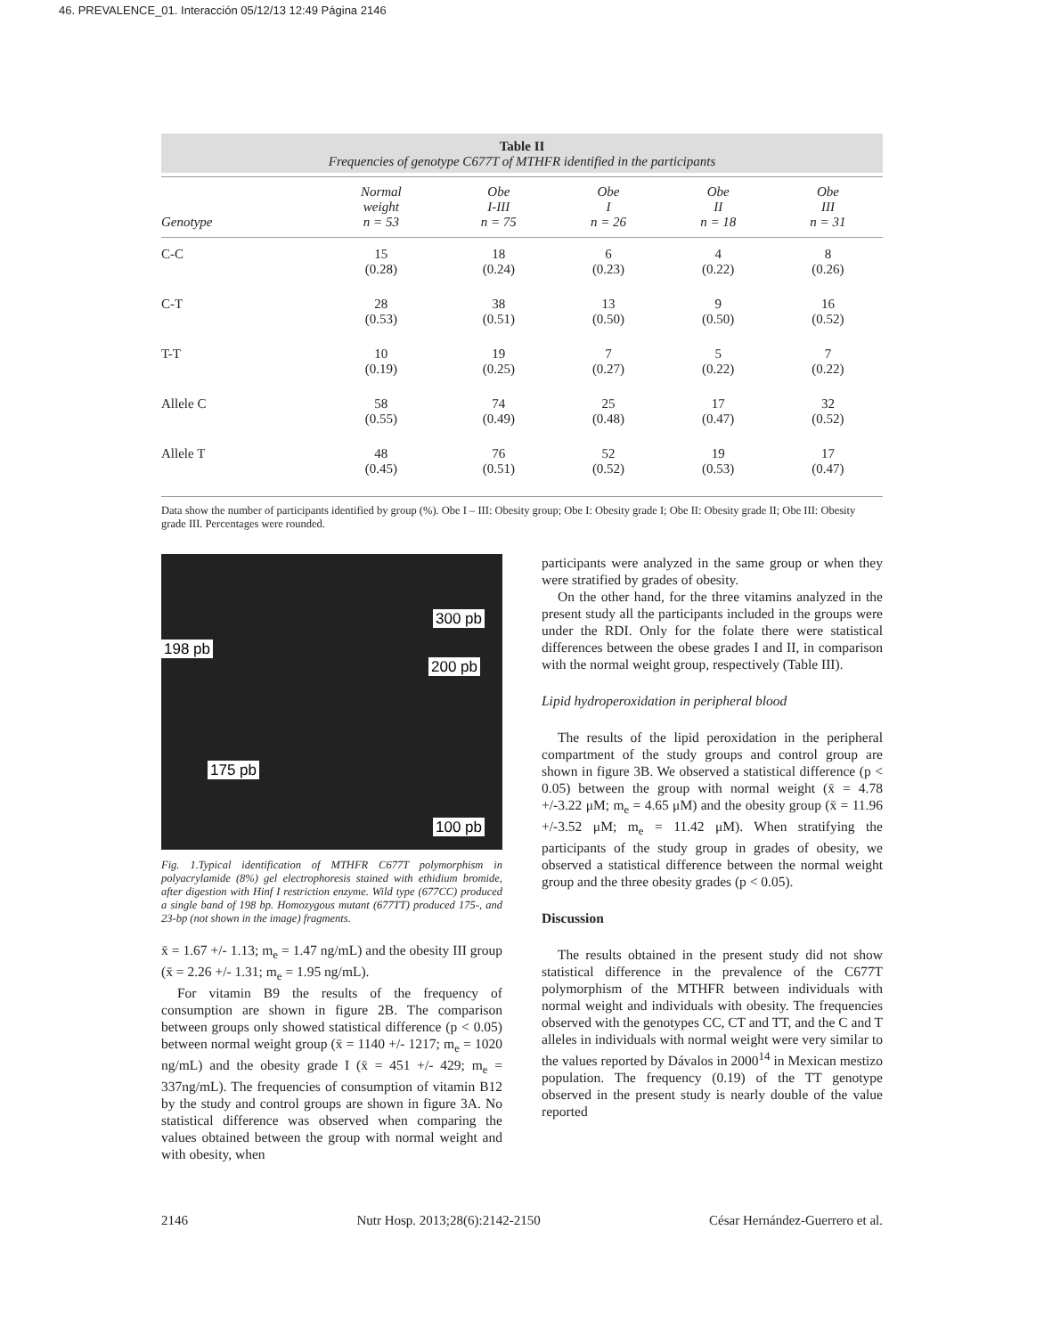46. PREVALENCE_01. Interacción 05/12/13 12:49 Página 2146
Table II
Frequencies of genotype C677T of MTHFR identified in the participants
| Genotype | Normal weight n = 53 | Obe I-III n = 75 | Obe I n = 26 | Obe II n = 18 | Obe III n = 31 |
| --- | --- | --- | --- | --- | --- |
| C-C | 15 (0.28) | 18 (0.24) | 6 (0.23) | 4 (0.22) | 8 (0.26) |
| C-T | 28 (0.53) | 38 (0.51) | 13 (0.50) | 9 (0.50) | 16 (0.52) |
| T-T | 10 (0.19) | 19 (0.25) | 7 (0.27) | 5 (0.22) | 7 (0.22) |
| Allele C | 58 (0.55) | 74 (0.49) | 25 (0.48) | 17 (0.47) | 32 (0.52) |
| Allele T | 48 (0.45) | 76 (0.51) | 52 (0.52) | 19 (0.53) | 17 (0.47) |
Data show the number of participants identified by group (%). Obe I – III: Obesity group; Obe I: Obesity grade I; Obe II: Obesity grade II; Obe III: Obesity grade III. Percentages were rounded.
198 pb
300 pb
200 pb
175 pb
100 pb
Fig. 1.Typical identification of MTHFR C677T polymorphism in polyacrylamide (8%) gel electrophoresis stained with ethidium bromide, after digestion with Hinf I restriction enzyme. Wild type (677CC) produced a single band of 198 bp. Homozygous mutant (677TT) produced 175-, and 23-bp (not shown in the image) fragments.
x̄ = 1.67 +/- 1.13; m<sub>e</sub> = 1.47 ng/mL) and the obesity III group (x̄ = 2.26 +/- 1.31; m<sub>e</sub> = 1.95 ng/mL).
For vitamin B9 the results of the frequency of consumption are shown in figure 2B. The comparison between groups only showed statistical difference (p < 0.05) between normal weight group (x̄ = 1140 +/- 1217; m<sub>e</sub> = 1020 ng/mL) and the obesity grade I (x̄ = 451 +/- 429; m<sub>e</sub> = 337ng/mL). The frequencies of consumption of vitamin B12 by the study and control groups are shown in figure 3A. No statistical difference was observed when comparing the values obtained between the group with normal weight and with obesity, when
participants were analyzed in the same group or when they were stratified by grades of obesity.
On the other hand, for the three vitamins analyzed in the present study all the participants included in the groups were under the RDI. Only for the folate there were statistical differences between the obese grades I and II, in comparison with the normal weight group, respectively (Table III).
Lipid hydroperoxidation in peripheral blood
The results of the lipid peroxidation in the peripheral compartment of the study groups and control group are shown in figure 3B. We observed a statistical difference (p < 0.05) between the group with normal weight (x̄ = 4.78 +/-3.22 μM; m<sub>e</sub> = 4.65 μM) and the obesity group (x̄ = 11.96 +/-3.52 μM; m<sub>e</sub> = 11.42 μM). When stratifying the participants of the study group in grades of obesity, we observed a statistical difference between the normal weight group and the three obesity grades (p < 0.05).
Discussion
The results obtained in the present study did not show statistical difference in the prevalence of the C677T polymorphism of the MTHFR between individuals with normal weight and individuals with obesity. The frequencies observed with the genotypes CC, CT and TT, and the C and T alleles in individuals with normal weight were very similar to the values reported by Dávalos in 2000<sup>14</sup> in Mexican mestizo population. The frequency (0.19) of the TT genotype observed in the present study is nearly double of the value reported
2146 Nutr Hosp. 2013;28(6):2142-2150 César Hernández-Guerrero et al.